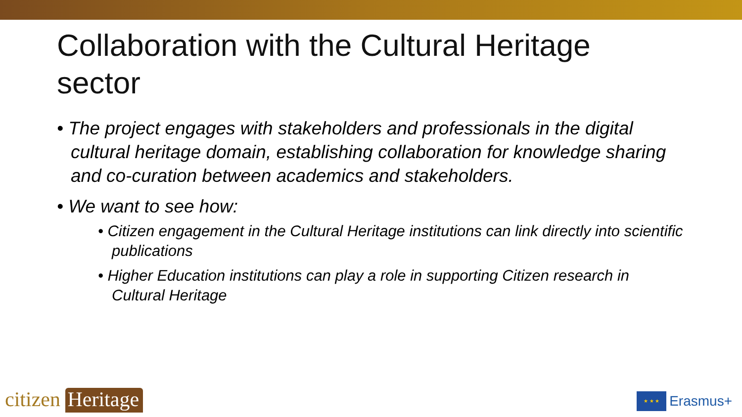Collaboration with the Cultural Heritage sector
• The project engages with stakeholders and professionals in the digital cultural heritage domain, establishing collaboration for knowledge sharing and co-curation between academics and stakeholders.
• We want to see how:
• Citizen engagement in the Cultural Heritage institutions can link directly into scientific publications
• Higher Education institutions can play a role in supporting Citizen research in Cultural Heritage
citizen Heritage
★ ★ ★
Erasmus+